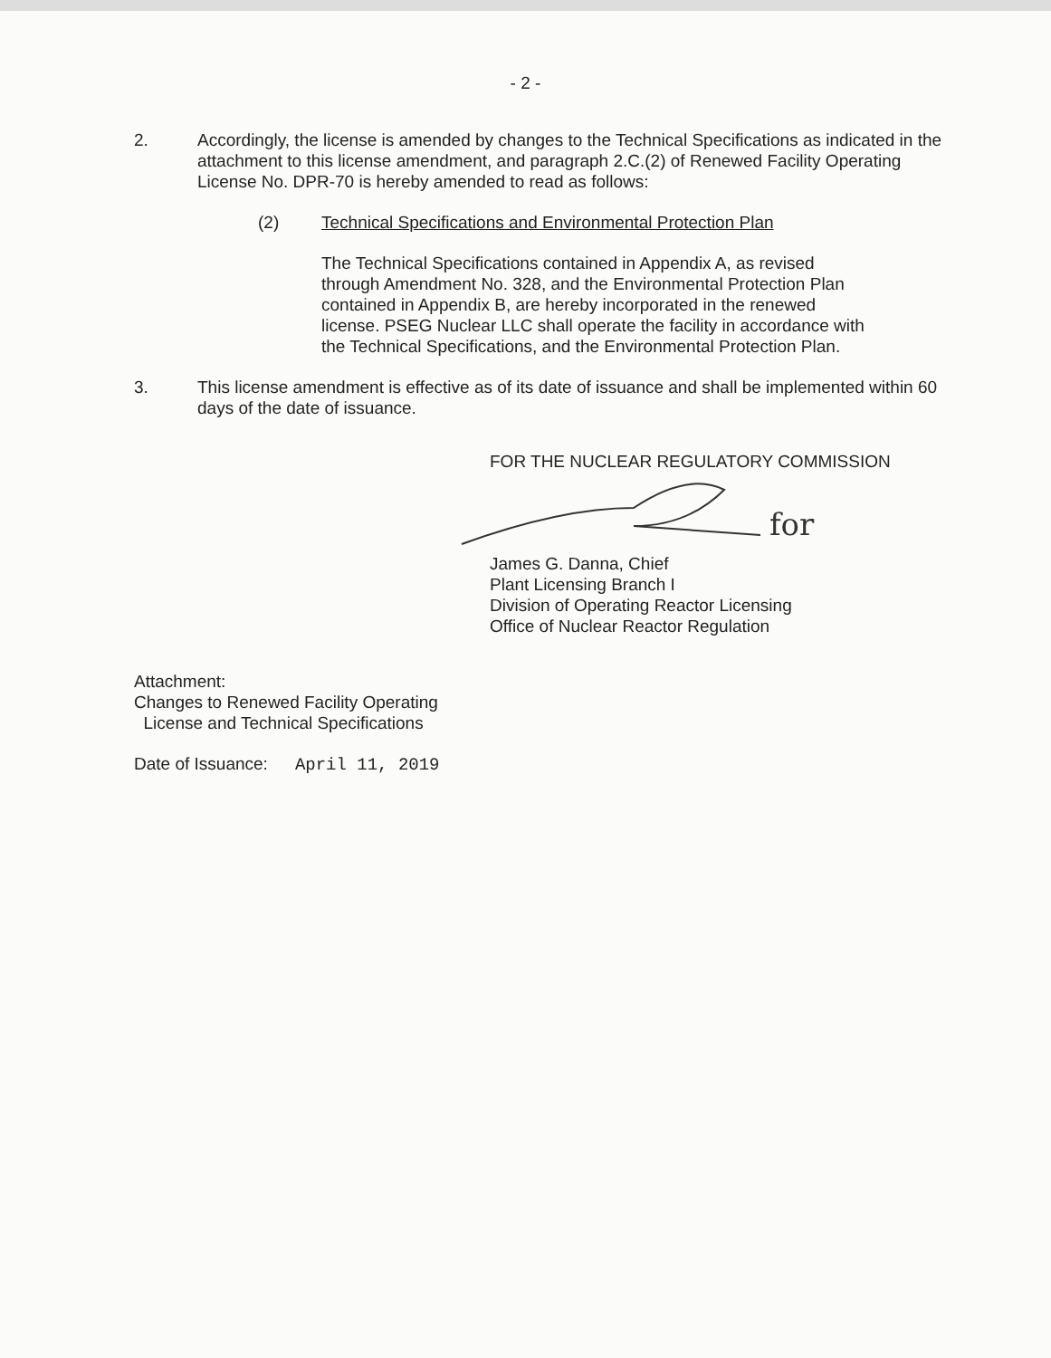- 2 -
2. Accordingly, the license is amended by changes to the Technical Specifications as indicated in the attachment to this license amendment, and paragraph 2.C.(2) of Renewed Facility Operating License No. DPR-70 is hereby amended to read as follows:
(2) Technical Specifications and Environmental Protection Plan
The Technical Specifications contained in Appendix A, as revised through Amendment No. 328, and the Environmental Protection Plan contained in Appendix B, are hereby incorporated in the renewed license. PSEG Nuclear LLC shall operate the facility in accordance with the Technical Specifications, and the Environmental Protection Plan.
3. This license amendment is effective as of its date of issuance and shall be implemented within 60 days of the date of issuance.
FOR THE NUCLEAR REGULATORY COMMISSION
for
James G. Danna, Chief
Plant Licensing Branch I
Division of Operating Reactor Licensing
Office of Nuclear Reactor Regulation
Attachment:
Changes to Renewed Facility Operating
License and Technical Specifications
Date of Issuance: April 11, 2019